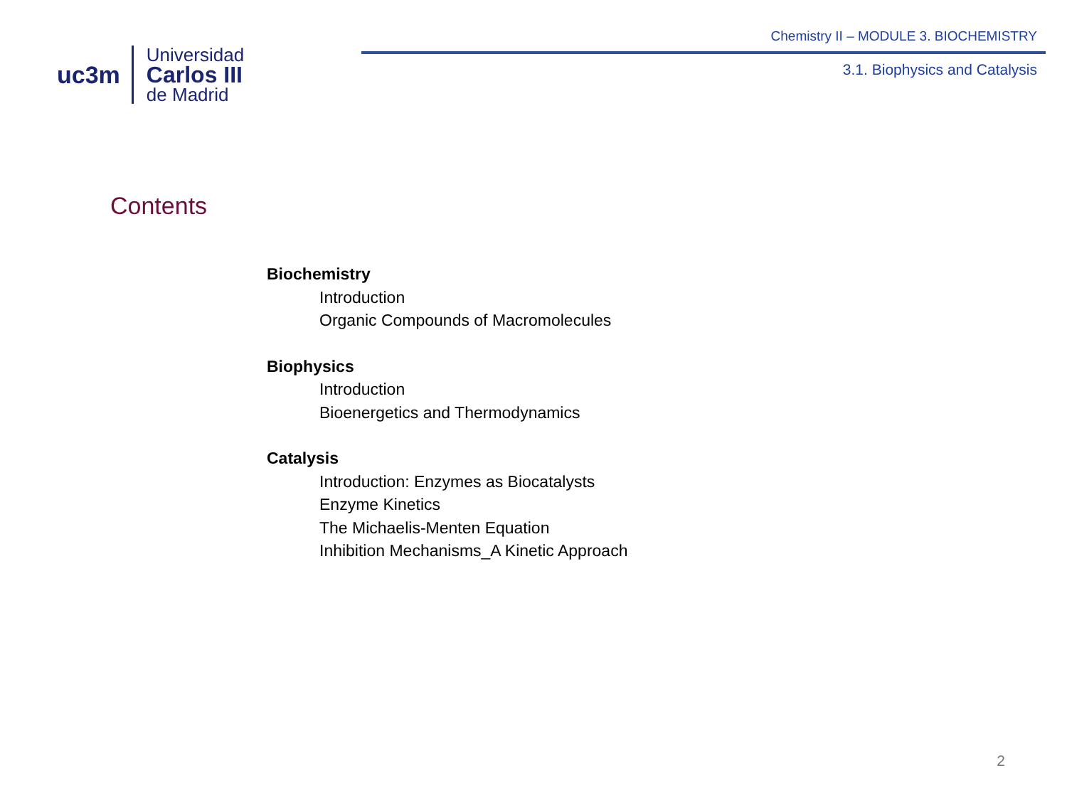uc3m
Universidad
Carlos III
de Madrid
Chemistry II – MODULE 3. BIOCHEMISTRY
3.1. Biophysics and Catalysis
Contents
Biochemistry
Introduction
Organic Compounds of Macromolecules
Biophysics
Introduction
Bioenergetics and Thermodynamics
Catalysis
Introduction: Enzymes as Biocatalysts
Enzyme Kinetics
The Michaelis-Menten Equation
Inhibition Mechanisms_A Kinetic Approach
2